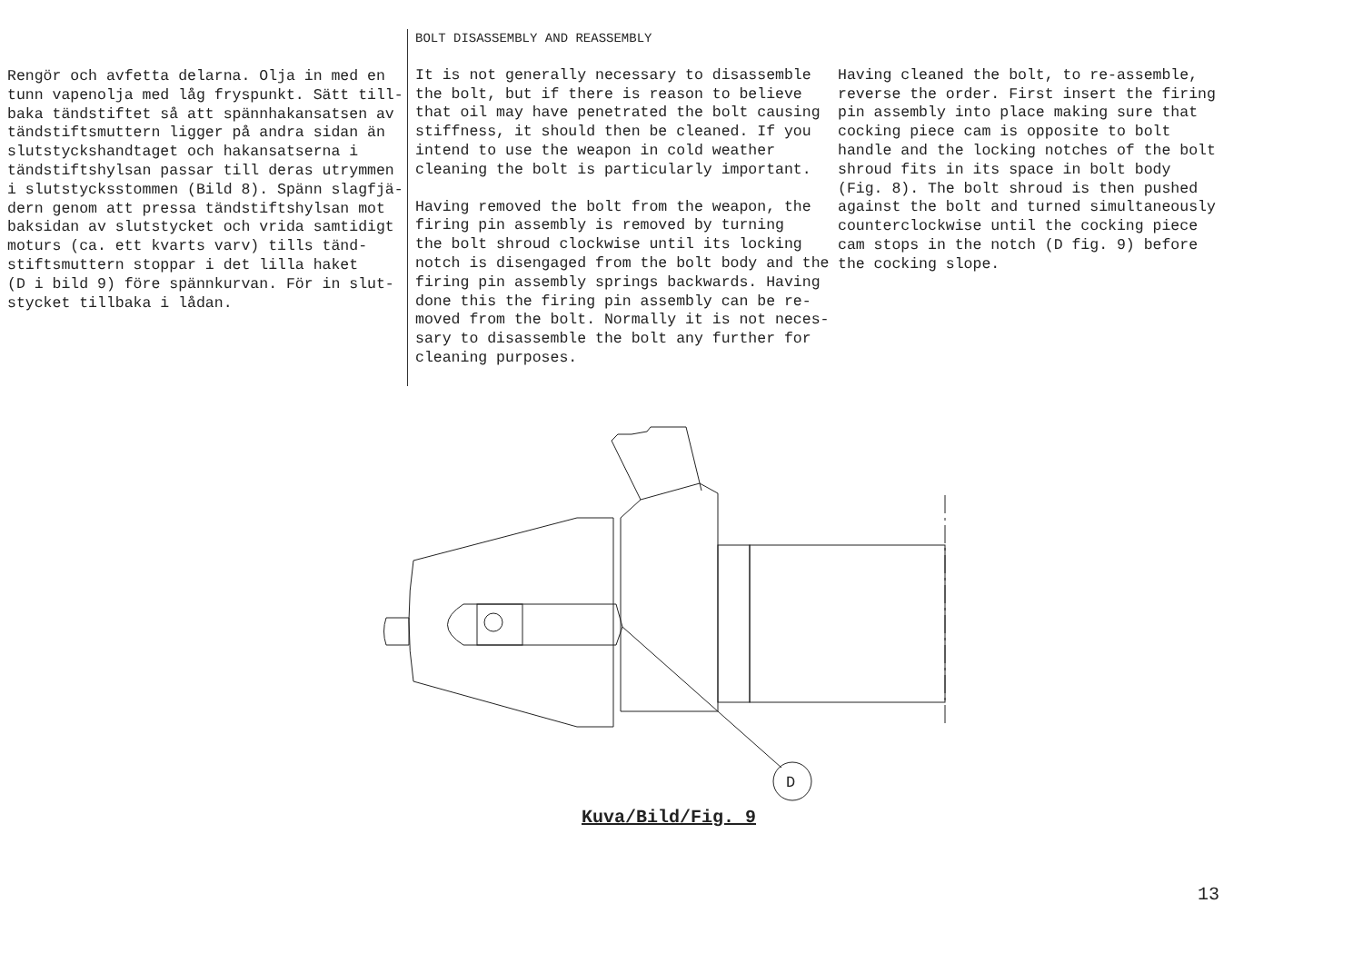Rengör och avfetta delarna. Olja in med en tunn vapenolja med låg fryspunkt. Sätt till- baka tändstiftet så att spännhakansatsen av tändstiftsmuttern ligger på andra sidan än slutstyckshandtaget och hakansatserna i tändstiftshylsan passar till deras utrymmen i slutstycksstommen (Bild 8). Spänn slagfjä- dern genom att pressa tändstiftshylsan mot baksidan av slutstycket och vrida samtidigt moturs (ca. ett kvarts varv) tills tänd- stiftsmuttern stoppar i det lilla haket (D i bild 9) före spännkurvan. För in slut- stycket tillbaka i lådan.
BOLT DISASSEMBLY AND REASSEMBLY
It is not generally necessary to disassemble the bolt, but if there is reason to believe that oil may have penetrated the bolt causing stiffness, it should then be cleaned. If you intend to use the weapon in cold weather cleaning the bolt is particularly important.
Having removed the bolt from the weapon, the firing pin assembly is removed by turning the bolt shroud clockwise until its locking notch is disengaged from the bolt body and the firing pin assembly springs backwards. Having done this the firing pin assembly can be re- moved from the bolt. Normally it is not neces- sary to disassemble the bolt any further for cleaning purposes.
Having cleaned the bolt, to re-assemble, reverse the order. First insert the firing pin assembly into place making sure that cocking piece cam is opposite to bolt handle and the locking notches of the bolt shroud fits in its space in bolt body (Fig. 8). The bolt shroud is then pushed against the bolt and turned simultaneously counterclockwise until the cocking piece cam stops in the notch (D fig. 9) before the cocking slope.
D
Kuva/Bild/Fig. 9
13